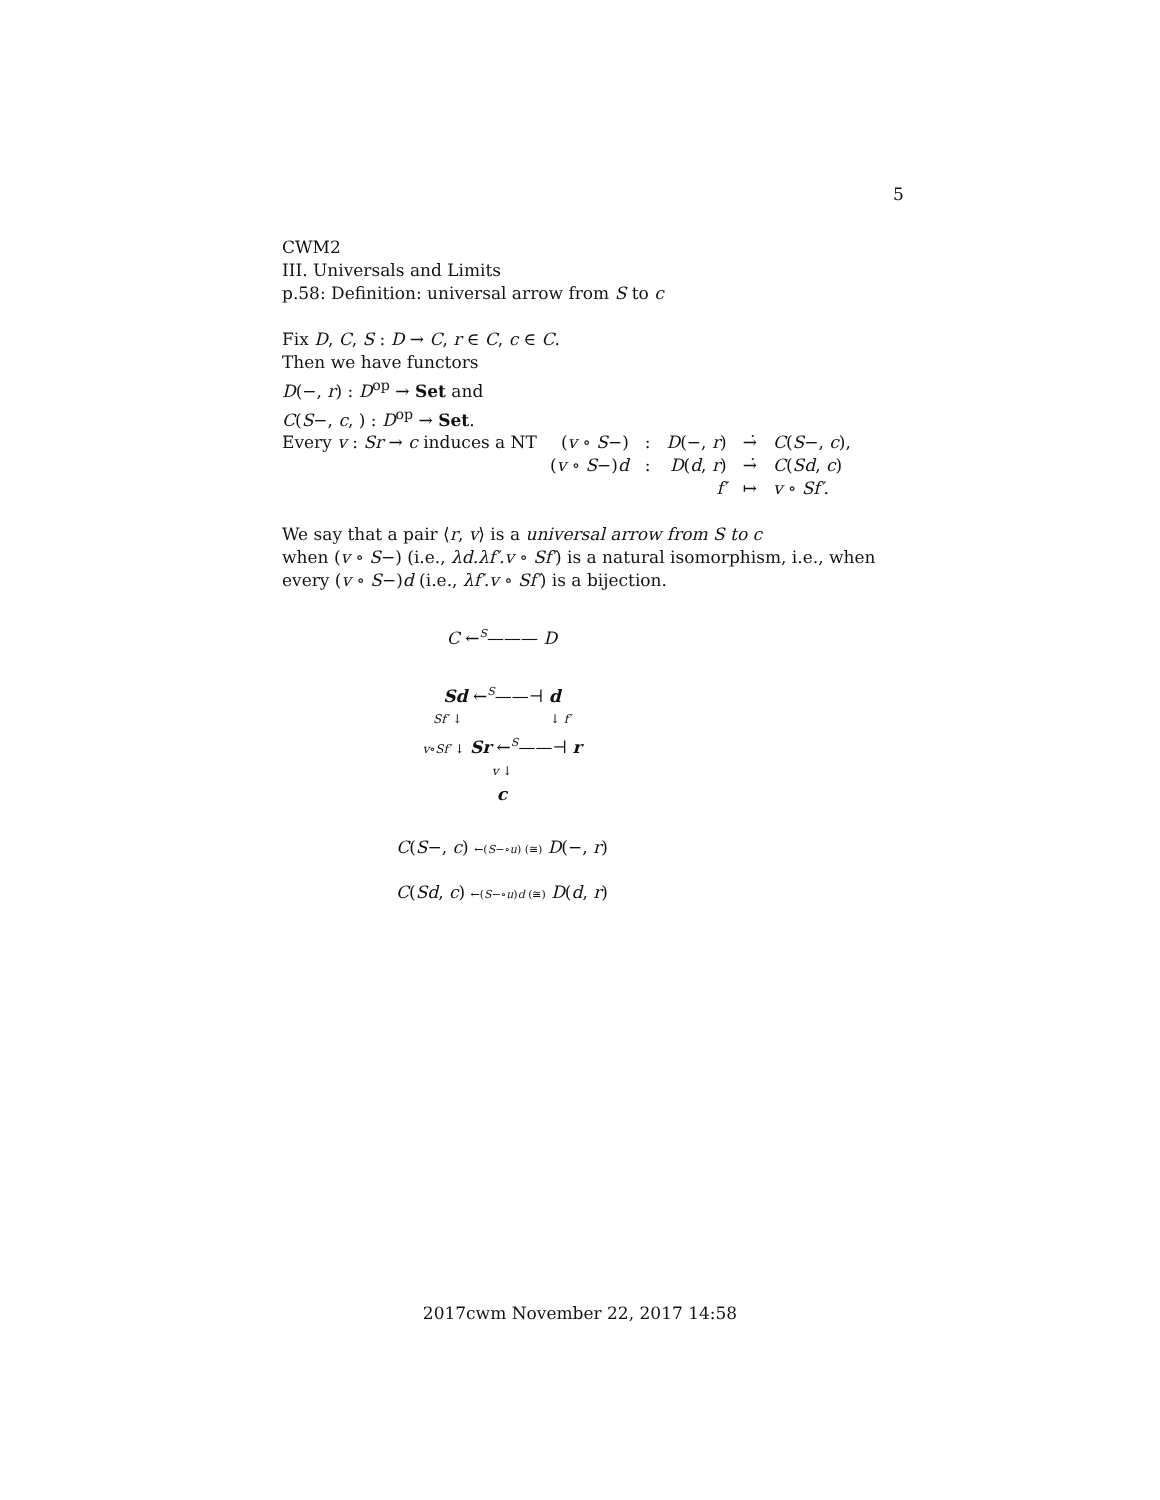5
CWM2
III. Universals and Limits
p.58: Definition: universal arrow from S to c
Fix D, C, S : D → C, r ∈ C, c ∈ C.
Then we have functors
D(−, r) : D<sup>op</sup> → Set and
C(S−, c, ) : D<sup>op</sup> → Set.
Every v : Sr → c induces a NT
| ( v ∘ S −) | : | D (−, r ) | →̇ | C ( S −, c ), |
| ( v ∘ S −) d | : | D ( d , r ) | →̇ | C ( Sd , c ) |
| | | f′ | ↦ | v ∘ Sf′ . |
We say that a pair ⟨r, v⟩ is a universal arrow from S to c
when (v ∘ S−) (i.e., λd.λf′.v ∘ Sf′) is a natural isomorphism, i.e., when every (v ∘ S−)d (i.e., λf′.v ∘ Sf′) is a bijection.
C ←<sup>S</sup>——— D
Sd ←<sup>S</sup>——⊣ d
Sf′ ↓ ↓ f′
v∘Sf′ ↓ Sr ←<sup>S</sup>——⊣ r
v ↓
c
C(S−, c) ←(S−∘u) (≅) D(−, r)
C(Sd, c) ←(S−∘u)d (≅) D(d, r)
2017cwm November 22, 2017 14:58